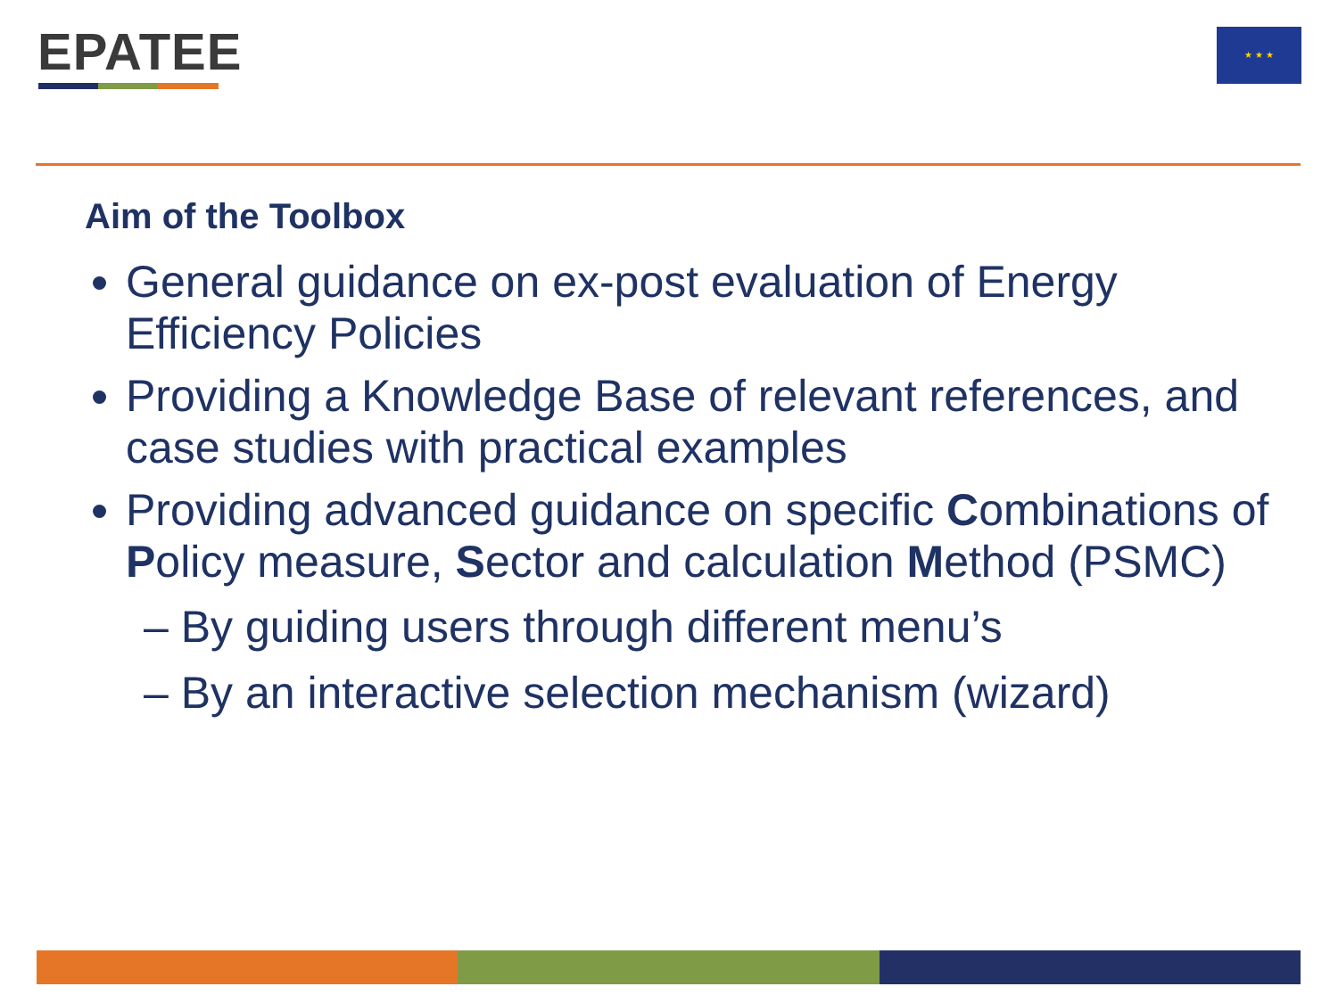EPATEE ★ ★ ★
Aim of the Toolbox
General guidance on ex-post evaluation of Energy Efficiency Policies
Providing a Knowledge Base of relevant references, and case studies with practical examples
Providing advanced guidance on specific Combinations of Policy measure, Sector and calculation Method (PSMC)
– By guiding users through different menu’s
– By an interactive selection mechanism (wizard)